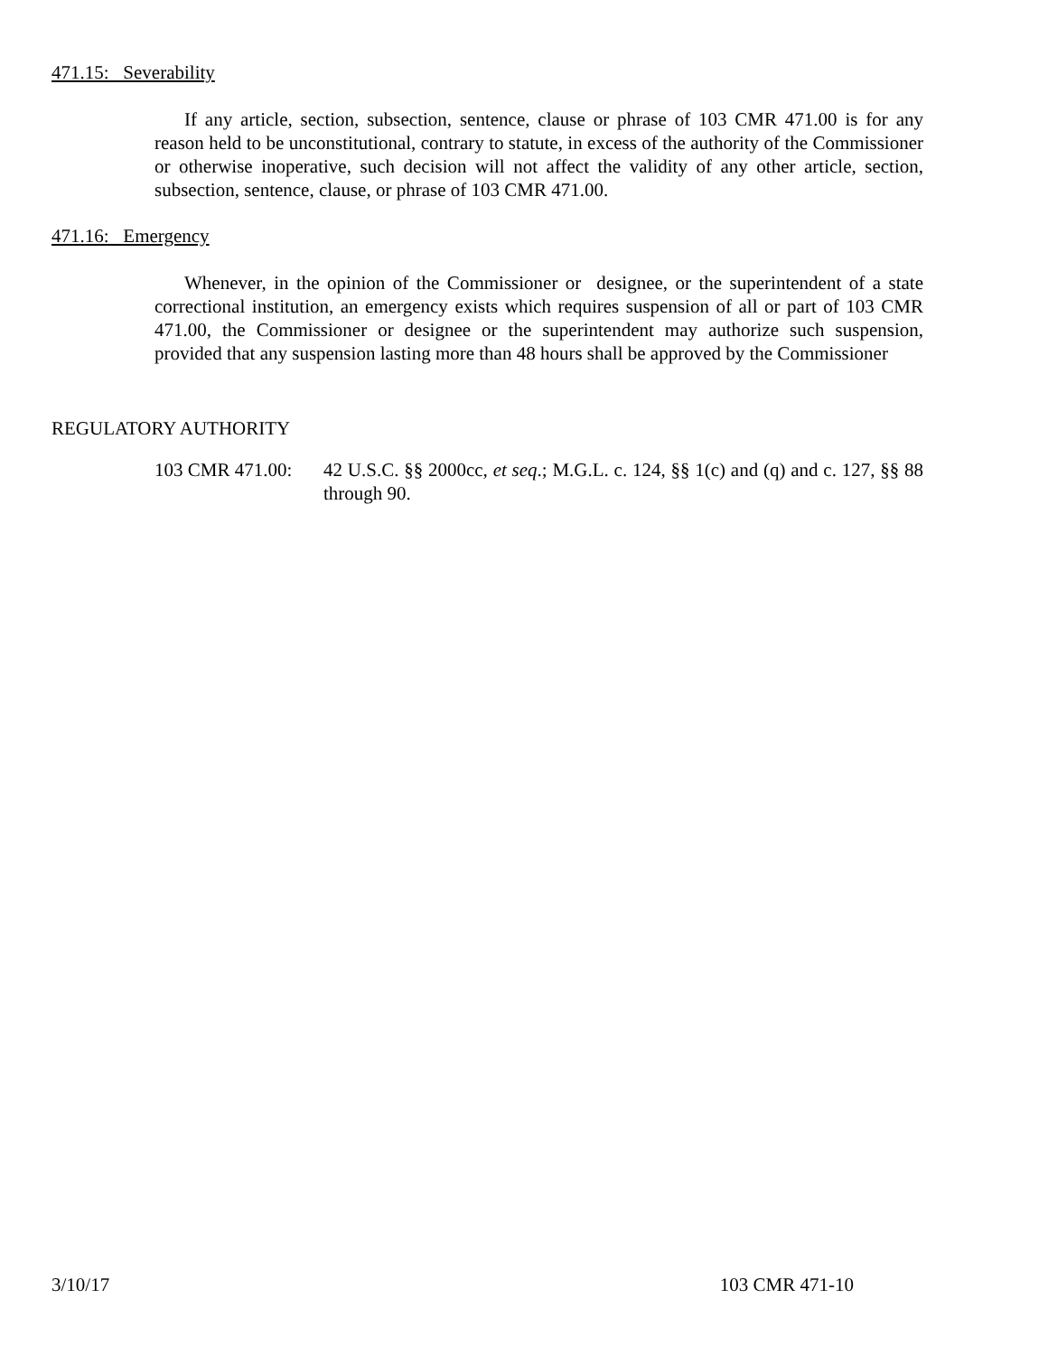471.15: Severability
If any article, section, subsection, sentence, clause or phrase of 103 CMR 471.00 is for any reason held to be unconstitutional, contrary to statute, in excess of the authority of the Commissioner or otherwise inoperative, such decision will not affect the validity of any other article, section, subsection, sentence, clause, or phrase of 103 CMR 471.00.
471.16: Emergency
Whenever, in the opinion of the Commissioner or designee, or the superintendent of a state correctional institution, an emergency exists which requires suspension of all or part of 103 CMR 471.00, the Commissioner or designee or the superintendent may authorize such suspension, provided that any suspension lasting more than 48 hours shall be approved by the Commissioner
REGULATORY AUTHORITY
103 CMR 471.00:
42 U.S.C. §§ 2000cc, et seq.; M.G.L. c. 124, §§ 1(c) and (q) and c. 127, §§ 88 through 90.
3/10/17 103 CMR 471-10